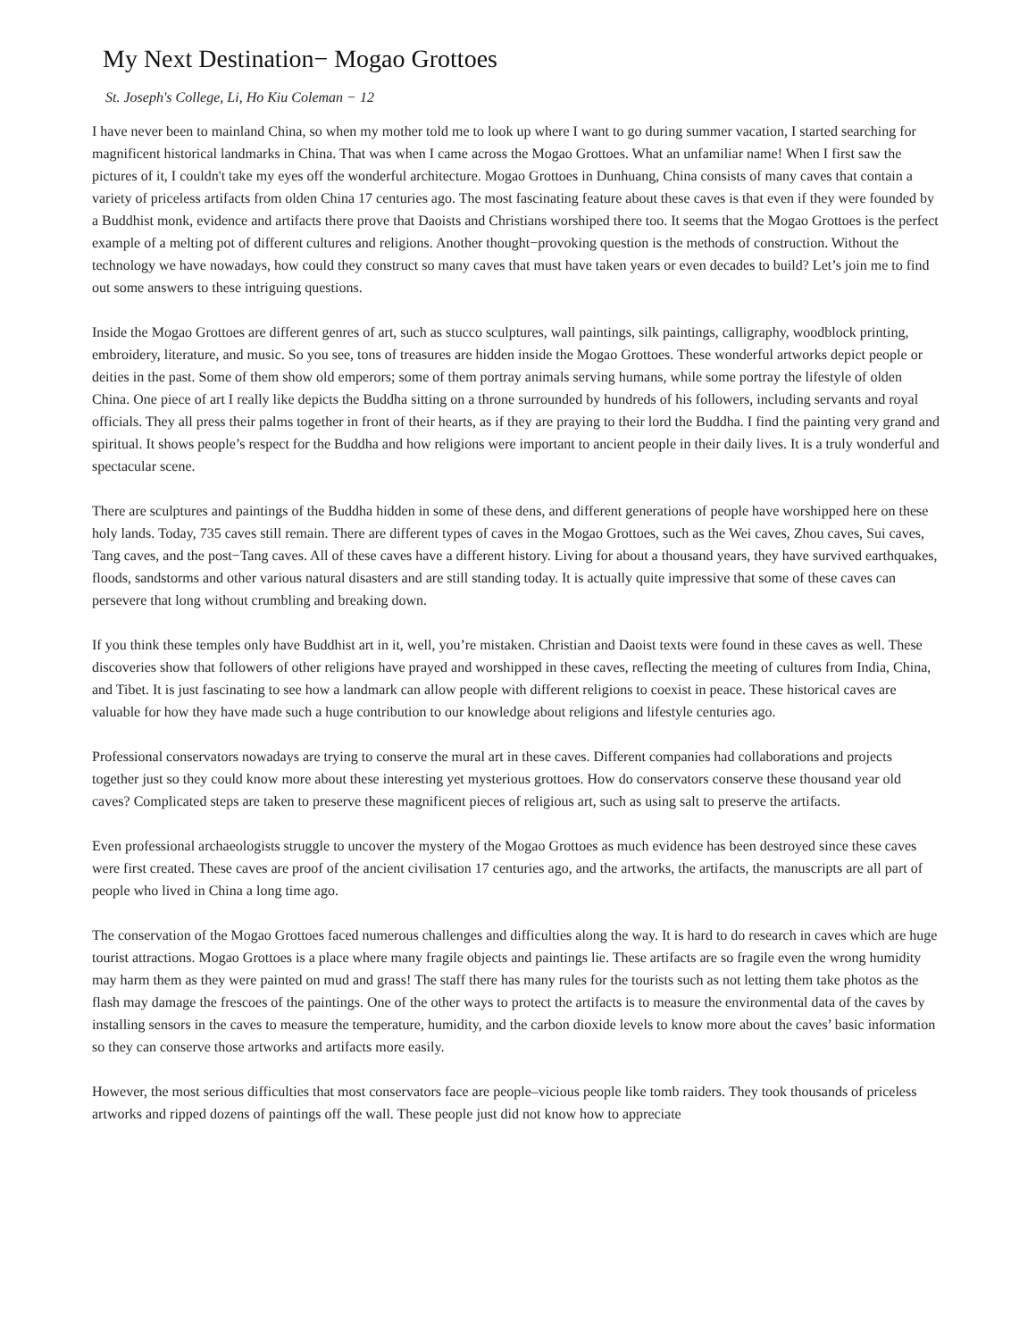My Next Destination− Mogao Grottoes
St. Joseph's College, Li, Ho Kiu Coleman − 12
I have never been to mainland China, so when my mother told me to look up where I want to go during summer vacation, I started searching for magnificent historical landmarks in China. That was when I came across the Mogao Grottoes. What an unfamiliar name! When I first saw the pictures of it, I couldn't take my eyes off the wonderful architecture. Mogao Grottoes in Dunhuang, China consists of many caves that contain a variety of priceless artifacts from olden China 17 centuries ago. The most fascinating feature about these caves is that even if they were founded by a Buddhist monk, evidence and artifacts there prove that Daoists and Christians worshiped there too. It seems that the Mogao Grottoes is the perfect example of a melting pot of different cultures and religions. Another thought−provoking question is the methods of construction. Without the technology we have nowadays, how could they construct so many caves that must have taken years or even decades to build? Let’s join me to find out some answers to these intriguing questions.
Inside the Mogao Grottoes are different genres of art, such as stucco sculptures, wall paintings, silk paintings, calligraphy, woodblock printing, embroidery, literature, and music. So you see, tons of treasures are hidden inside the Mogao Grottoes. These wonderful artworks depict people or deities in the past. Some of them show old emperors; some of them portray animals serving humans, while some portray the lifestyle of olden China. One piece of art I really like depicts the Buddha sitting on a throne surrounded by hundreds of his followers, including servants and royal officials. They all press their palms together in front of their hearts, as if they are praying to their lord the Buddha. I find the painting very grand and spiritual. It shows people’s respect for the Buddha and how religions were important to ancient people in their daily lives. It is a truly wonderful and spectacular scene.
There are sculptures and paintings of the Buddha hidden in some of these dens, and different generations of people have worshipped here on these holy lands. Today, 735 caves still remain. There are different types of caves in the Mogao Grottoes, such as the Wei caves, Zhou caves, Sui caves, Tang caves, and the post−Tang caves. All of these caves have a different history. Living for about a thousand years, they have survived earthquakes, floods, sandstorms and other various natural disasters and are still standing today. It is actually quite impressive that some of these caves can persevere that long without crumbling and breaking down.
If you think these temples only have Buddhist art in it, well, you’re mistaken. Christian and Daoist texts were found in these caves as well. These discoveries show that followers of other religions have prayed and worshipped in these caves, reflecting the meeting of cultures from India, China, and Tibet. It is just fascinating to see how a landmark can allow people with different religions to coexist in peace. These historical caves are valuable for how they have made such a huge contribution to our knowledge about religions and lifestyle centuries ago.
Professional conservators nowadays are trying to conserve the mural art in these caves. Different companies had collaborations and projects together just so they could know more about these interesting yet mysterious grottoes. How do conservators conserve these thousand year old caves? Complicated steps are taken to preserve these magnificent pieces of religious art, such as using salt to preserve the artifacts.
Even professional archaeologists struggle to uncover the mystery of the Mogao Grottoes as much evidence has been destroyed since these caves were first created. These caves are proof of the ancient civilisation 17 centuries ago, and the artworks, the artifacts, the manuscripts are all part of people who lived in China a long time ago.
The conservation of the Mogao Grottoes faced numerous challenges and difficulties along the way. It is hard to do research in caves which are huge tourist attractions. Mogao Grottoes is a place where many fragile objects and paintings lie. These artifacts are so fragile even the wrong humidity may harm them as they were painted on mud and grass! The staff there has many rules for the tourists such as not letting them take photos as the flash may damage the frescoes of the paintings. One of the other ways to protect the artifacts is to measure the environmental data of the caves by installing sensors in the caves to measure the temperature, humidity, and the carbon dioxide levels to know more about the caves’ basic information so they can conserve those artworks and artifacts more easily.
However, the most serious difficulties that most conservators face are people–vicious people like tomb raiders. They took thousands of priceless artworks and ripped dozens of paintings off the wall. These people just did not know how to appreciate